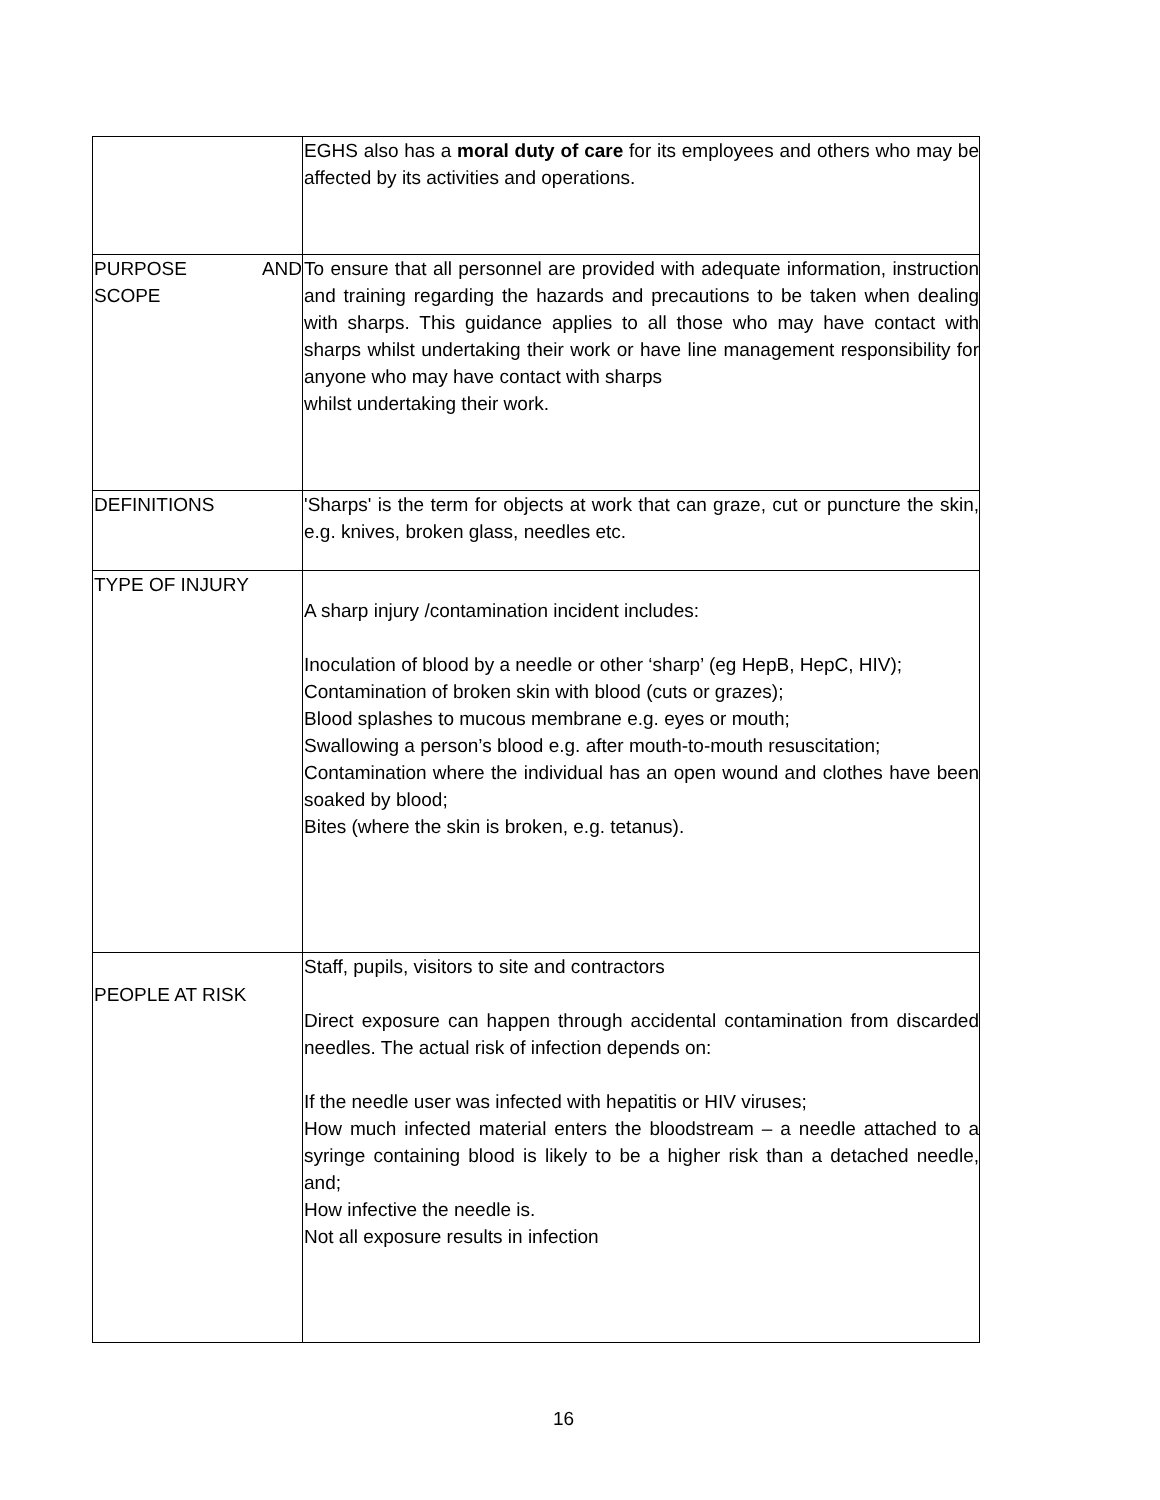| | EGHS also has a moral duty of care for its employees and others who may be affected by its activities and operations. |
| PURPOSE AND SCOPE | To ensure that all personnel are provided with adequate information, instruction and training regarding the hazards and precautions to be taken when dealing with sharps. This guidance applies to all those who may have contact with sharps whilst undertaking their work or have line management responsibility for anyone who may have contact with sharps whilst undertaking their work. |
| DEFINITIONS | 'Sharps' is the term for objects at work that can graze, cut or puncture the skin, e.g. knives, broken glass, needles etc. |
| TYPE OF INJURY | A sharp injury /contamination incident includes: Inoculation of blood by a needle or other ‘sharp’ (eg HepB, HepC, HIV); Contamination of broken skin with blood (cuts or grazes); Blood splashes to mucous membrane e.g. eyes or mouth; Swallowing a person’s blood e.g. after mouth-to-mouth resuscitation; Contamination where the individual has an open wound and clothes have been soaked by blood; Bites (where the skin is broken, e.g. tetanus). |
| PEOPLE AT RISK | Staff, pupils, visitors to site and contractors Direct exposure can happen through accidental contamination from discarded needles. The actual risk of infection depends on: If the needle user was infected with hepatitis or HIV viruses; How much infected material enters the bloodstream – a needle attached to a syringe containing blood is likely to be a higher risk than a detached needle, and; How infective the needle is. Not all exposure results in infection |
16